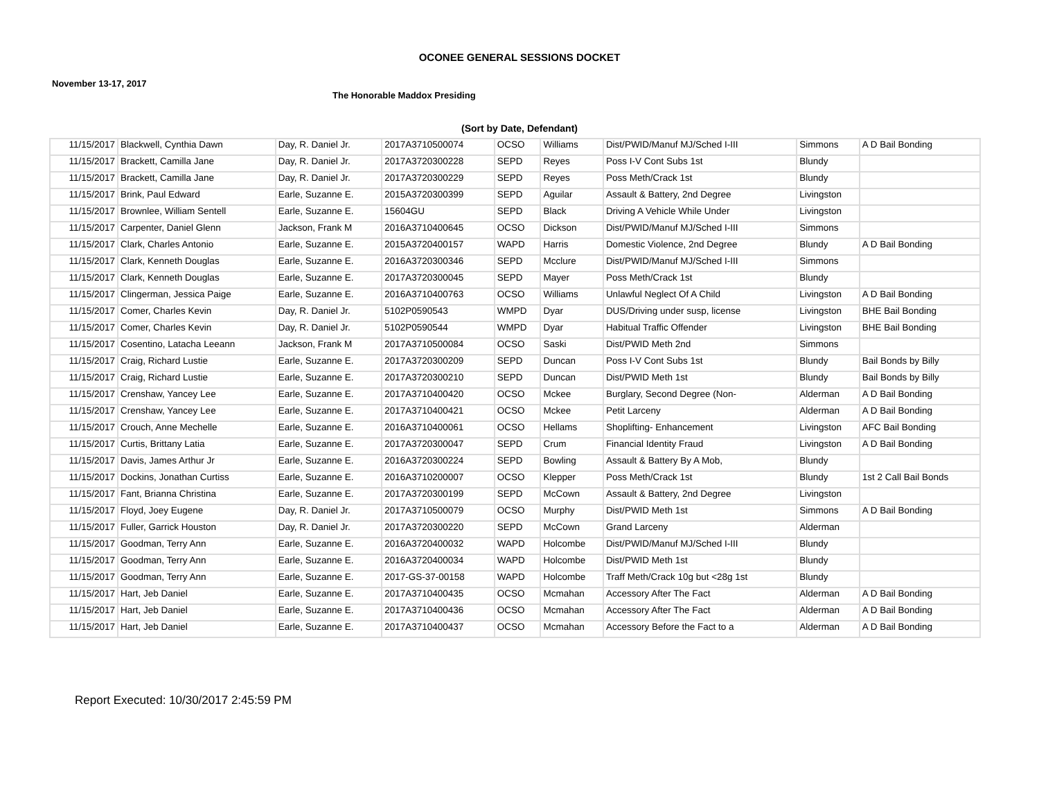OCONEE GENERAL SESSIONS DOCKET
November 13-17, 2017
The Honorable Maddox Presiding
(Sort by Date, Defendant)
| 11/15/2017 | Blackwell, Cynthia Dawn | Day, R. Daniel Jr. | 2017A3710500074 | OCSO | Williams | Dist/PWID/Manuf MJ/Sched I-III | Simmons | A D Bail Bonding |
| 11/15/2017 | Brackett, Camilla Jane | Day, R. Daniel Jr. | 2017A3720300228 | SEPD | Reyes | Poss I-V Cont Subs 1st | Blundy | |
| 11/15/2017 | Brackett, Camilla Jane | Day, R. Daniel Jr. | 2017A3720300229 | SEPD | Reyes | Poss Meth/Crack 1st | Blundy | |
| 11/15/2017 | Brink, Paul Edward | Earle, Suzanne E. | 2015A3720300399 | SEPD | Aguilar | Assault & Battery, 2nd Degree | Livingston | |
| 11/15/2017 | Brownlee, William Sentell | Earle, Suzanne E. | 15604GU | SEPD | Black | Driving A Vehicle While Under | Livingston | |
| 11/15/2017 | Carpenter, Daniel Glenn | Jackson, Frank M | 2016A3710400645 | OCSO | Dickson | Dist/PWID/Manuf MJ/Sched I-III | Simmons | |
| 11/15/2017 | Clark, Charles Antonio | Earle, Suzanne E. | 2015A3720400157 | WAPD | Harris | Domestic Violence, 2nd Degree | Blundy | A D Bail Bonding |
| 11/15/2017 | Clark, Kenneth Douglas | Earle, Suzanne E. | 2016A3720300346 | SEPD | Mcclure | Dist/PWID/Manuf MJ/Sched I-III | Simmons | |
| 11/15/2017 | Clark, Kenneth Douglas | Earle, Suzanne E. | 2017A3720300045 | SEPD | Mayer | Poss Meth/Crack 1st | Blundy | |
| 11/15/2017 | Clingerman, Jessica Paige | Earle, Suzanne E. | 2016A3710400763 | OCSO | Williams | Unlawful Neglect Of A Child | Livingston | A D Bail Bonding |
| 11/15/2017 | Comer, Charles Kevin | Day, R. Daniel Jr. | 5102P0590543 | WMPD | Dyar | DUS/Driving under susp, license | Livingston | BHE Bail Bonding |
| 11/15/2017 | Comer, Charles Kevin | Day, R. Daniel Jr. | 5102P0590544 | WMPD | Dyar | Habitual Traffic Offender | Livingston | BHE Bail Bonding |
| 11/15/2017 | Cosentino, Latacha Leeann | Jackson, Frank M | 2017A3710500084 | OCSO | Saski | Dist/PWID Meth 2nd | Simmons | |
| 11/15/2017 | Craig, Richard Lustie | Earle, Suzanne E. | 2017A3720300209 | SEPD | Duncan | Poss I-V Cont Subs 1st | Blundy | Bail Bonds by Billy |
| 11/15/2017 | Craig, Richard Lustie | Earle, Suzanne E. | 2017A3720300210 | SEPD | Duncan | Dist/PWID Meth 1st | Blundy | Bail Bonds by Billy |
| 11/15/2017 | Crenshaw, Yancey Lee | Earle, Suzanne E. | 2017A3710400420 | OCSO | Mckee | Burglary, Second Degree (Non- | Alderman | A D Bail Bonding |
| 11/15/2017 | Crenshaw, Yancey Lee | Earle, Suzanne E. | 2017A3710400421 | OCSO | Mckee | Petit Larceny | Alderman | A D Bail Bonding |
| 11/15/2017 | Crouch, Anne Mechelle | Earle, Suzanne E. | 2016A3710400061 | OCSO | Hellams | Shoplifting- Enhancement | Livingston | AFC Bail Bonding |
| 11/15/2017 | Curtis, Brittany Latia | Earle, Suzanne E. | 2017A3720300047 | SEPD | Crum | Financial Identity Fraud | Livingston | A D Bail Bonding |
| 11/15/2017 | Davis, James Arthur Jr | Earle, Suzanne E. | 2016A3720300224 | SEPD | Bowling | Assault & Battery By A Mob, | Blundy | |
| 11/15/2017 | Dockins, Jonathan Curtiss | Earle, Suzanne E. | 2016A3710200007 | OCSO | Klepper | Poss Meth/Crack 1st | Blundy | 1st 2 Call Bail Bonds |
| 11/15/2017 | Fant, Brianna Christina | Earle, Suzanne E. | 2017A3720300199 | SEPD | McCown | Assault & Battery, 2nd Degree | Livingston | |
| 11/15/2017 | Floyd, Joey Eugene | Day, R. Daniel Jr. | 2017A3710500079 | OCSO | Murphy | Dist/PWID Meth 1st | Simmons | A D Bail Bonding |
| 11/15/2017 | Fuller, Garrick Houston | Day, R. Daniel Jr. | 2017A3720300220 | SEPD | McCown | Grand Larceny | Alderman | |
| 11/15/2017 | Goodman, Terry Ann | Earle, Suzanne E. | 2016A3720400032 | WAPD | Holcombe | Dist/PWID/Manuf MJ/Sched I-III | Blundy | |
| 11/15/2017 | Goodman, Terry Ann | Earle, Suzanne E. | 2016A3720400034 | WAPD | Holcombe | Dist/PWID Meth 1st | Blundy | |
| 11/15/2017 | Goodman, Terry Ann | Earle, Suzanne E. | 2017-GS-37-00158 | WAPD | Holcombe | Traff Meth/Crack 10g but <28g 1st | Blundy | |
| 11/15/2017 | Hart, Jeb Daniel | Earle, Suzanne E. | 2017A3710400435 | OCSO | Mcmahan | Accessory After The Fact | Alderman | A D Bail Bonding |
| 11/15/2017 | Hart, Jeb Daniel | Earle, Suzanne E. | 2017A3710400436 | OCSO | Mcmahan | Accessory After The Fact | Alderman | A D Bail Bonding |
| 11/15/2017 | Hart, Jeb Daniel | Earle, Suzanne E. | 2017A3710400437 | OCSO | Mcmahan | Accessory Before the Fact to a | Alderman | A D Bail Bonding |
Report Executed: 10/30/2017 2:45:59 PM